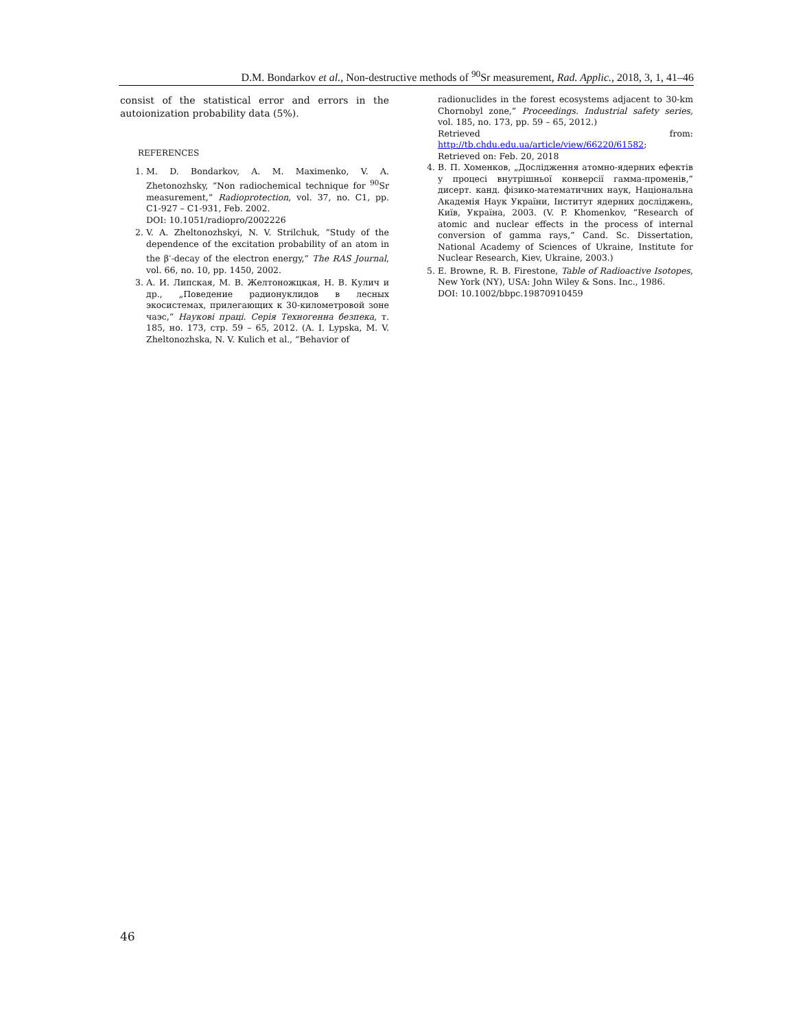D.M. Bondarkov et al., Non-destructive methods of <sup>90</sup>Sr measurement, Rad. Applic., 2018, 3, 1, 41–46
consist of the statistical error and errors in the autoionization probability data (5%).
REFERENCES
1. M. D. Bondarkov, A. M. Maximenko, V. A. Zhetonozhsky, “Non radiochemical technique for <sup>90</sup>Sr measurement,” Radioprotection, vol. 37, no. C1, pp. C1-927 – C1-931, Feb. 2002.
DOI: 10.1051/radiopro/2002226
2. V. A. Zheltonozhskyi, N. V. Strilchuk, “Study of the dependence of the excitation probability of an atom in the β<sup>-</sup>-decay of the electron energy,” The RAS Journal, vol. 66, no. 10, pp. 1450, 2002.
3. А. И. Липская, М. В. Желтоножцкая, Н. В. Кулич и др., „Поведение радионуклидов в лесных экосистемах, прилегающих к 30-километровой зоне чаэс,“ Наукові праці. Серія Техногенна безпека, т. 185, но. 173, стр. 59 – 65, 2012. (A. I. Lypska, M. V. Zheltonozhska, N. V. Kulich et al., “Behavior of
radionuclides in the forest ecosystems adjacent to 30-km Chornobyl zone,” Proceedings. Industrial safety series, vol. 185, no. 173, pp. 59 – 65, 2012.)
Retrieved from: http://tb.chdu.edu.ua/article/view/66220/61582;
Retrieved on: Feb. 20, 2018
4. В. П. Хоменков, „Дослідження атомно-ядерних ефектів у процесі внутрішньої конверсії гамма-променів,“ дисерт. канд. фізико-математичних наук, Національна Академія Наук України, Інститут ядерних досліджень, Київ, Україна, 2003. (V. P. Khomenkov, “Research of atomic and nuclear effects in the process of internal conversion of gamma rays,” Cand. Sc. Dissertation, National Academy of Sciences of Ukraine, Institute for Nuclear Research, Kiev, Ukraine, 2003.)
5. E. Browne, R. B. Firestone, Table of Radioactive Isotopes, New York (NY), USA: John Wiley & Sons. Inc., 1986.
DOI: 10.1002/bbpc.19870910459
46